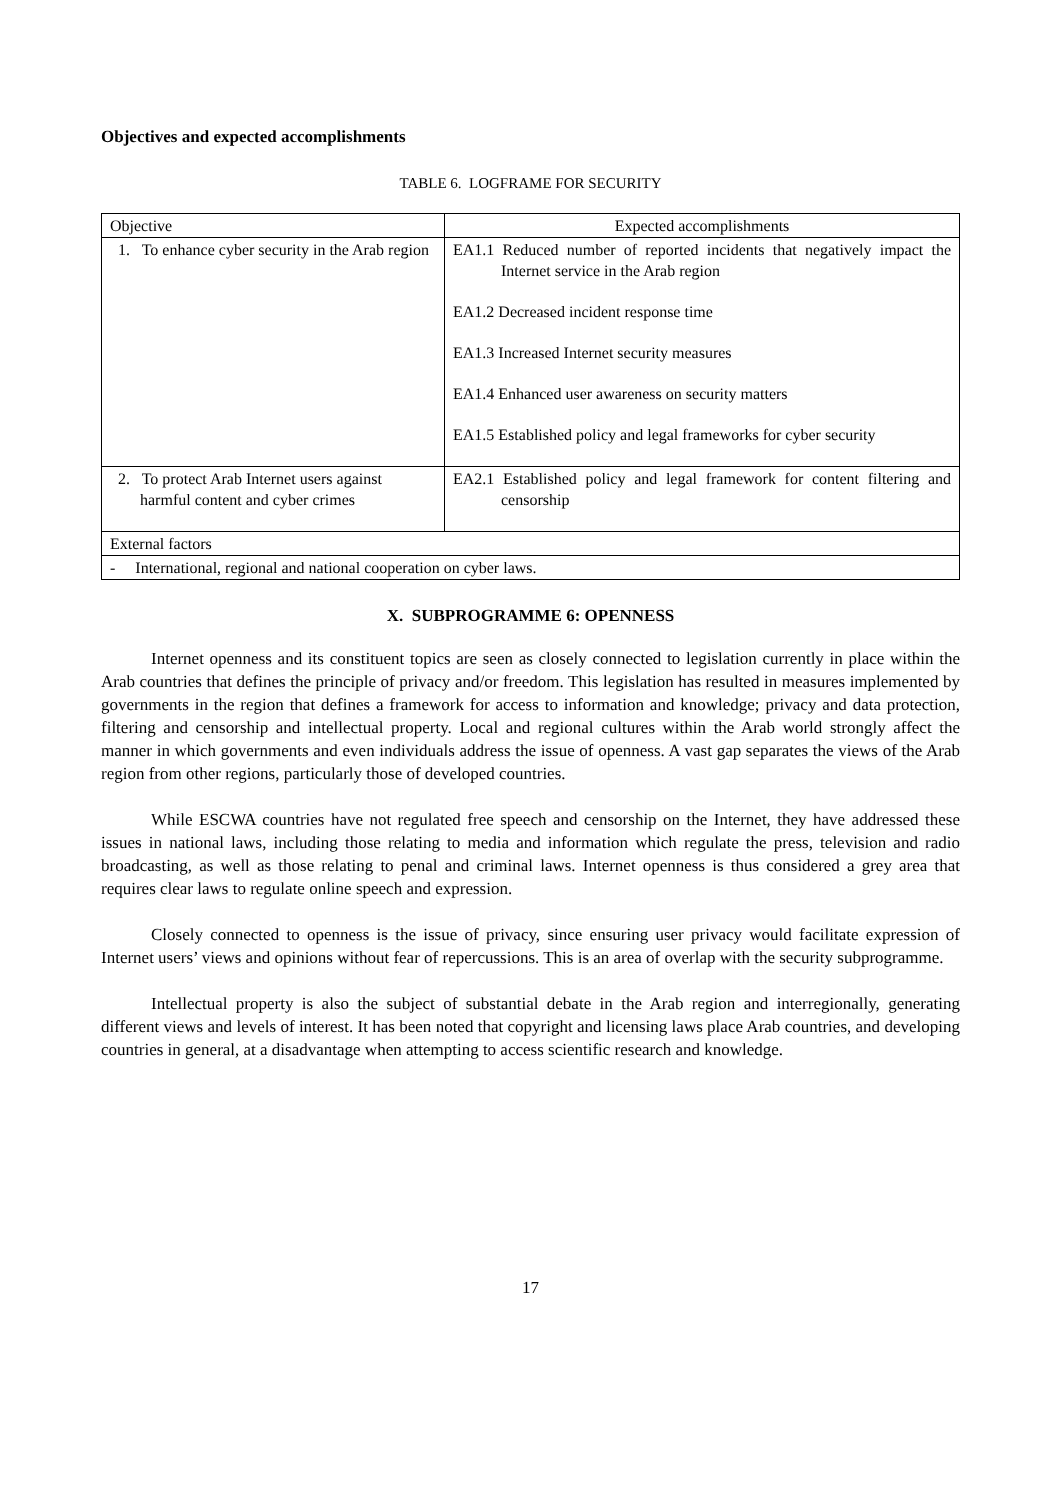Objectives and expected accomplishments
TABLE 6. LOGFRAME FOR SECURITY
| Objective | Expected accomplishments |
| --- | --- |
| 1. To enhance cyber security in the Arab region | EA1.1 Reduced number of reported incidents that negatively impact the Internet service in the Arab region EA1.2 Decreased incident response time EA1.3 Increased Internet security measures EA1.4 Enhanced user awareness on security matters EA1.5 Established policy and legal frameworks for cyber security |
| 2. To protect Arab Internet users against harmful content and cyber crimes | EA2.1 Established policy and legal framework for content filtering and censorship |
| External factors | |
| - International, regional and national cooperation on cyber laws. | |
X. SUBPROGRAMME 6: OPENNESS
Internet openness and its constituent topics are seen as closely connected to legislation currently in place within the Arab countries that defines the principle of privacy and/or freedom. This legislation has resulted in measures implemented by governments in the region that defines a framework for access to information and knowledge; privacy and data protection, filtering and censorship and intellectual property. Local and regional cultures within the Arab world strongly affect the manner in which governments and even individuals address the issue of openness. A vast gap separates the views of the Arab region from other regions, particularly those of developed countries.
While ESCWA countries have not regulated free speech and censorship on the Internet, they have addressed these issues in national laws, including those relating to media and information which regulate the press, television and radio broadcasting, as well as those relating to penal and criminal laws. Internet openness is thus considered a grey area that requires clear laws to regulate online speech and expression.
Closely connected to openness is the issue of privacy, since ensuring user privacy would facilitate expression of Internet users’ views and opinions without fear of repercussions. This is an area of overlap with the security subprogramme.
Intellectual property is also the subject of substantial debate in the Arab region and interregionally, generating different views and levels of interest. It has been noted that copyright and licensing laws place Arab countries, and developing countries in general, at a disadvantage when attempting to access scientific research and knowledge.
17